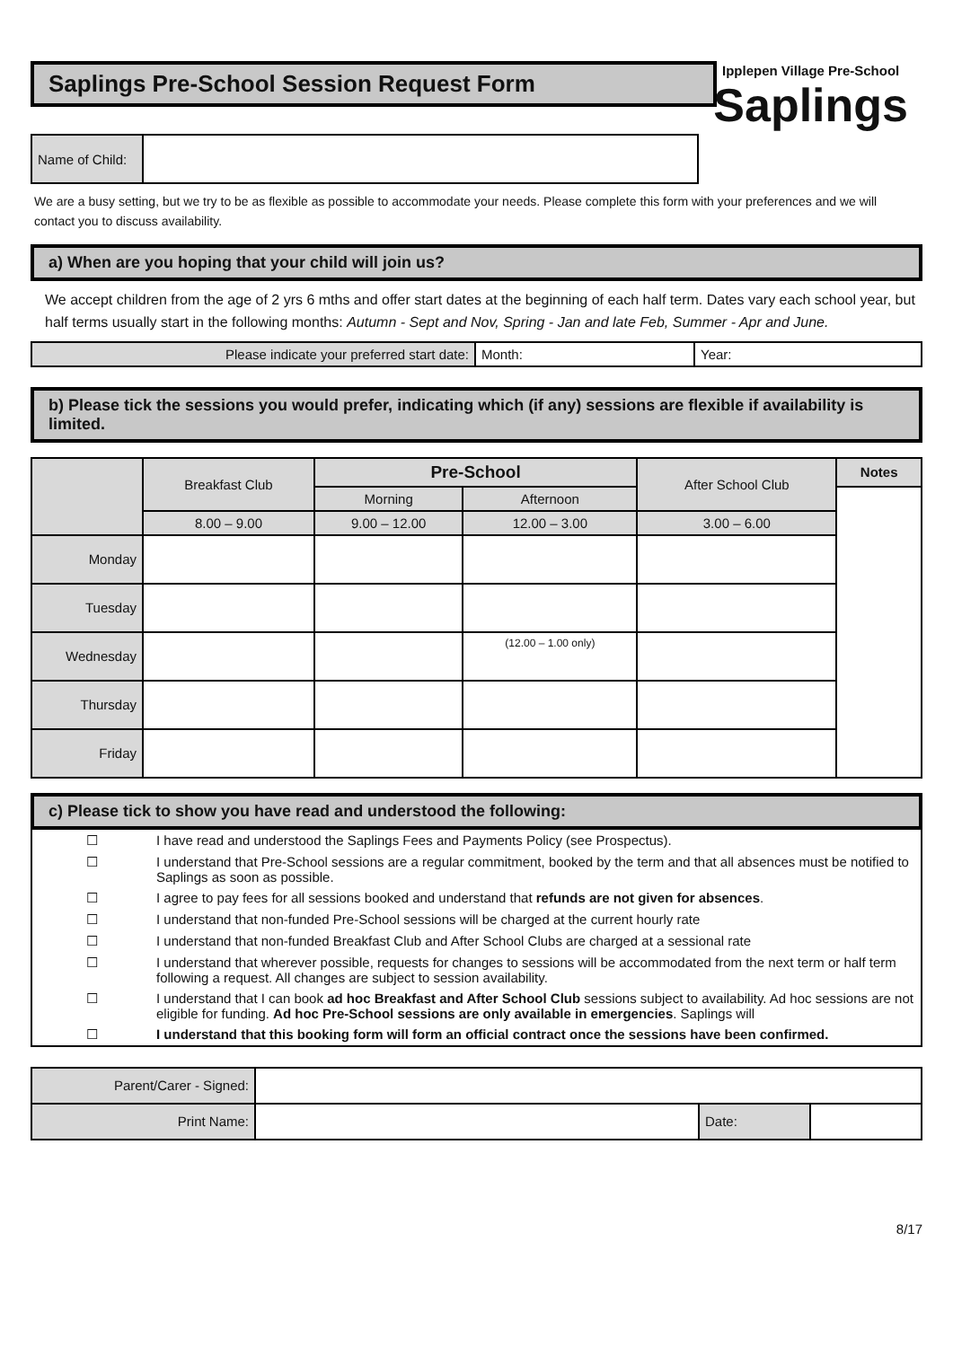Saplings Pre-School Session Request Form
Ipplepen Village Pre-School
Saplings
| Name of Child: | |
We are a busy setting, but we try to be as flexible as possible to accommodate your needs. Please complete this form with your preferences and we will contact you to discuss availability.
a) When are you hoping that your child will join us?
We accept children from the age of 2 yrs 6 mths and offer start dates at the beginning of each half term. Dates vary each school year, but half terms usually start in the following months: Autumn - Sept and Nov, Spring - Jan and late Feb, Summer - Apr and June.
| Please indicate your preferred start date: | Month: | Year: |
b) Please tick the sessions you would prefer, indicating which (if any) sessions are flexible if availability is limited.
| | Breakfast Club | Pre-School | | After School Club | Notes |
| | | Morning | Afternoon | | |
| | 8.00 – 9.00 | 9.00 – 12.00 | 12.00 – 3.00 | 3.00 – 6.00 | |
| Monday | | | | | |
| Tuesday | | | | | |
| Wednesday | | | (12.00 – 1.00 only) | | |
| Thursday | | | | | |
| Friday | | | | | |
c) Please tick to show you have read and understood the following:
| ☐ | I have read and understood the Saplings Fees and Payments Policy (see Prospectus). |
| ☐ | I understand that Pre-School sessions are a regular commitment, booked by the term and that all absences must be notified to Saplings as soon as possible. |
| ☐ | I agree to pay fees for all sessions booked and understand that refunds are not given for absences . |
| ☐ | I understand that non-funded Pre-School sessions will be charged at the current hourly rate |
| ☐ | I understand that non-funded Breakfast Club and After School Clubs are charged at a sessional rate |
| ☐ | I understand that wherever possible, requests for changes to sessions will be accommodated from the next term or half term following a request. All changes are subject to session availability. |
| ☐ | I understand that I can book ad hoc Breakfast and After School Club sessions subject to availability. Ad hoc sessions are not eligible for funding. Ad hoc Pre-School sessions are only available in emergencies . Saplings will |
| ☐ | I understand that this booking form will form an official contract once the sessions have been confirmed. |
| Parent/Carer - Signed: | | | |
| Print Name: | | Date: | |
8/17